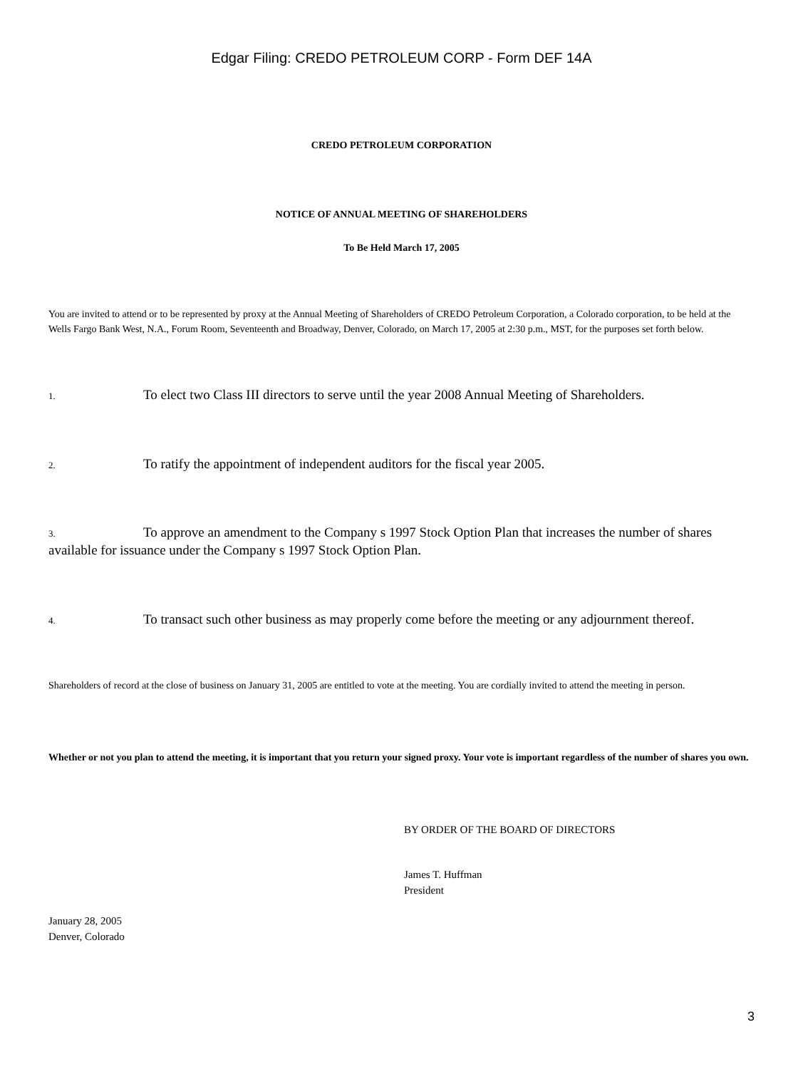Edgar Filing: CREDO PETROLEUM CORP - Form DEF 14A
CREDO PETROLEUM CORPORATION
NOTICE OF ANNUAL MEETING OF SHAREHOLDERS
To Be Held March 17, 2005
You are invited to attend or to be represented by proxy at the Annual Meeting of Shareholders of CREDO Petroleum Corporation, a Colorado corporation, to be held at the Wells Fargo Bank West, N.A., Forum Room, Seventeenth and Broadway, Denver, Colorado, on March 17, 2005 at 2:30 p.m., MST, for the purposes set forth below.
1. To elect two Class III directors to serve until the year 2008 Annual Meeting of Shareholders.
2. To ratify the appointment of independent auditors for the fiscal year 2005.
3. To approve an amendment to the Company s 1997 Stock Option Plan that increases the number of shares available for issuance under the Company s 1997 Stock Option Plan.
4. To transact such other business as may properly come before the meeting or any adjournment thereof.
Shareholders of record at the close of business on January 31, 2005 are entitled to vote at the meeting. You are cordially invited to attend the meeting in person.
Whether or not you plan to attend the meeting, it is important that you return your signed proxy. Your vote is important regardless of the number of shares you own.
BY ORDER OF THE BOARD OF DIRECTORS
James T. Huffman
President
January 28, 2005
Denver, Colorado
3